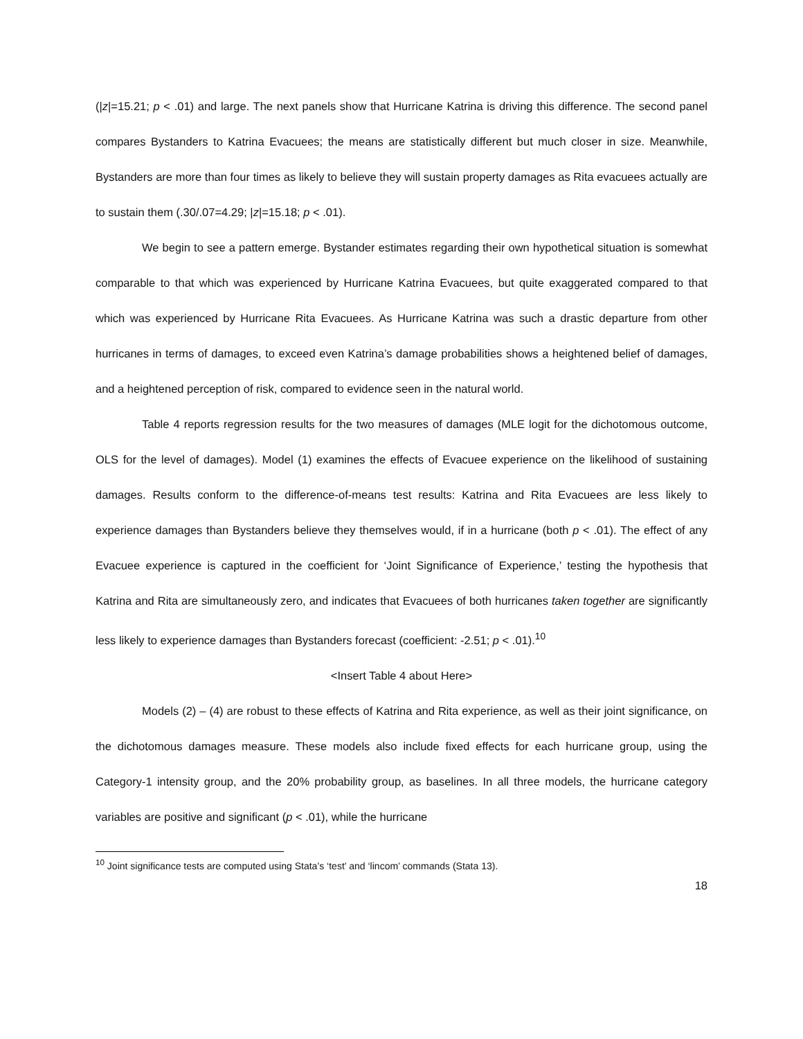(|z|=15.21; p < .01) and large. The next panels show that Hurricane Katrina is driving this difference. The second panel compares Bystanders to Katrina Evacuees; the means are statistically different but much closer in size. Meanwhile, Bystanders are more than four times as likely to believe they will sustain property damages as Rita evacuees actually are to sustain them (.30/.07=4.29; |z|=15.18; p < .01).
We begin to see a pattern emerge. Bystander estimates regarding their own hypothetical situation is somewhat comparable to that which was experienced by Hurricane Katrina Evacuees, but quite exaggerated compared to that which was experienced by Hurricane Rita Evacuees. As Hurricane Katrina was such a drastic departure from other hurricanes in terms of damages, to exceed even Katrina’s damage probabilities shows a heightened belief of damages, and a heightened perception of risk, compared to evidence seen in the natural world.
Table 4 reports regression results for the two measures of damages (MLE logit for the dichotomous outcome, OLS for the level of damages). Model (1) examines the effects of Evacuee experience on the likelihood of sustaining damages. Results conform to the difference-of-means test results: Katrina and Rita Evacuees are less likely to experience damages than Bystanders believe they themselves would, if in a hurricane (both p < .01). The effect of any Evacuee experience is captured in the coefficient for ‘Joint Significance of Experience,’ testing the hypothesis that Katrina and Rita are simultaneously zero, and indicates that Evacuees of both hurricanes taken together are significantly less likely to experience damages than Bystanders forecast (coefficient: -2.51; p < .01).<sup>10</sup>
<Insert Table 4 about Here>
Models (2) – (4) are robust to these effects of Katrina and Rita experience, as well as their joint significance, on the dichotomous damages measure. These models also include fixed effects for each hurricane group, using the Category-1 intensity group, and the 20% probability group, as baselines. In all three models, the hurricane category variables are positive and significant (p < .01), while the hurricane
<sup>10</sup> Joint significance tests are computed using Stata’s ‘test’ and ‘lincom’ commands (Stata 13).
18